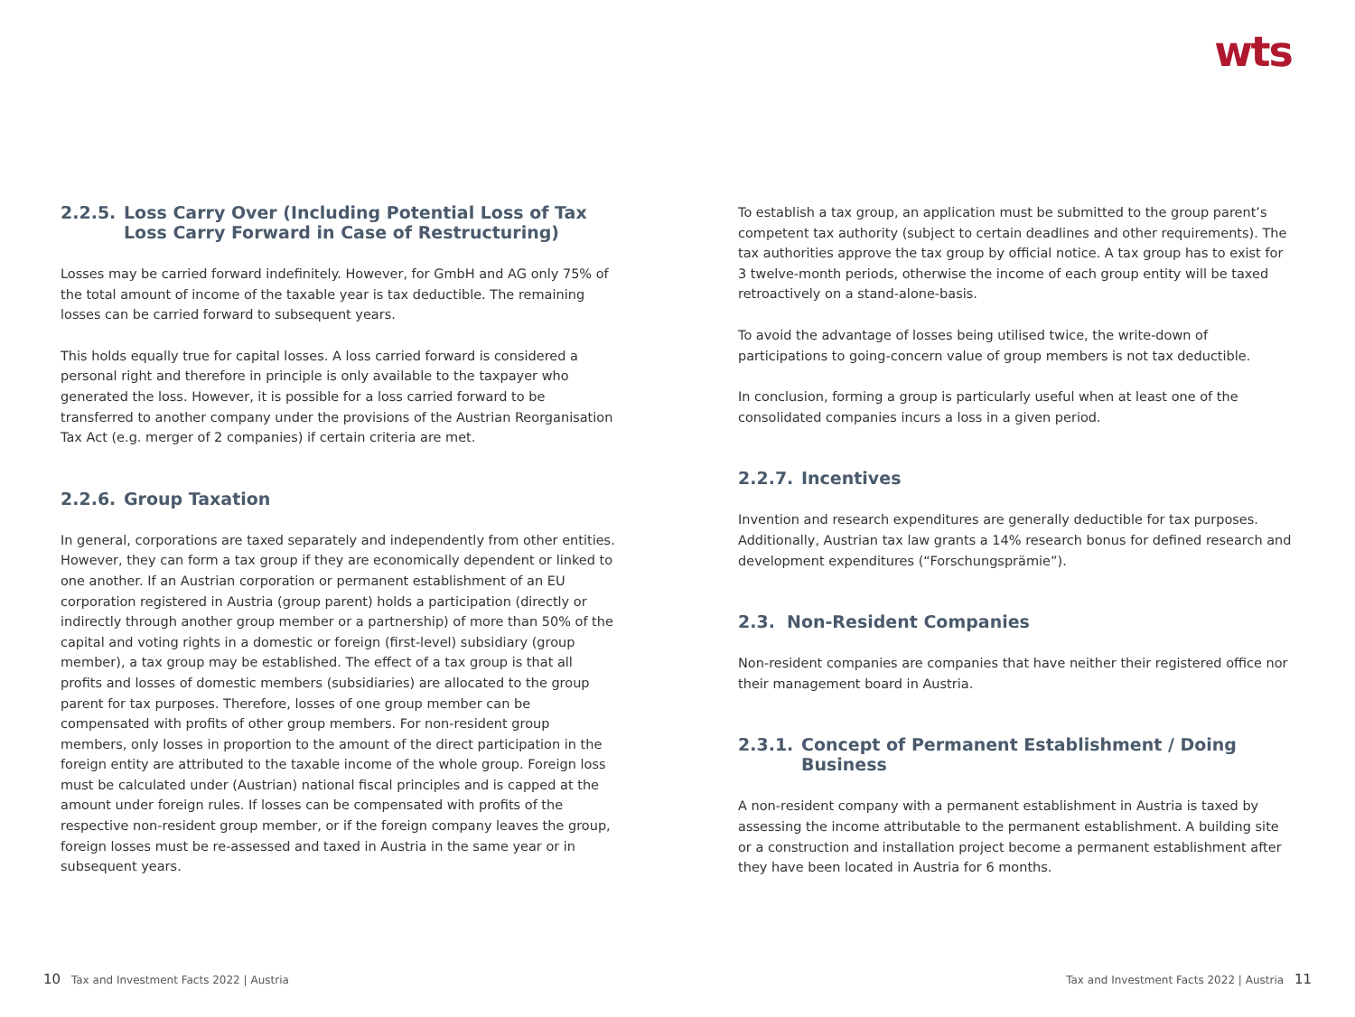wts
2.2.5. Loss Carry Over (Including Potential Loss of Tax Loss Carry Forward in Case of Restructuring)
Losses may be carried forward indefinitely. However, for GmbH and AG only 75% of the total amount of income of the taxable year is tax deductible. The remaining losses can be carried forward to subsequent years.
This holds equally true for capital losses. A loss carried forward is considered a personal right and therefore in principle is only available to the taxpayer who generated the loss. However, it is possible for a loss carried forward to be transferred to another company under the provisions of the Austrian Reorganisation Tax Act (e.g. merger of 2 companies) if certain criteria are met.
2.2.6. Group Taxation
In general, corporations are taxed separately and independently from other entities. However, they can form a tax group if they are economically dependent or linked to one another. If an Austrian corporation or permanent establishment of an EU corporation registered in Austria (group parent) holds a participation (directly or indirectly through another group member or a partnership) of more than 50% of the capital and voting rights in a domestic or foreign (first-level) subsidiary (group member), a tax group may be established. The effect of a tax group is that all profits and losses of domestic members (subsidiaries) are allocated to the group parent for tax purposes. Therefore, losses of one group member can be compensated with profits of other group members. For non-resident group members, only losses in proportion to the amount of the direct participation in the foreign entity are attributed to the taxable income of the whole group. Foreign loss must be calculated under (Austrian) national fiscal principles and is capped at the amount under foreign rules. If losses can be compensated with profits of the respective non-resident group member, or if the foreign company leaves the group, foreign losses must be re-assessed and taxed in Austria in the same year or in subsequent years.
To establish a tax group, an application must be submitted to the group parent’s competent tax authority (subject to certain deadlines and other requirements). The tax authorities approve the tax group by official notice. A tax group has to exist for 3 twelve-month periods, otherwise the income of each group entity will be taxed retroactively on a stand-alone-basis.
To avoid the advantage of losses being utilised twice, the write-down of participations to going-concern value of group members is not tax deductible.
In conclusion, forming a group is particularly useful when at least one of the consolidated companies incurs a loss in a given period.
2.2.7. Incentives
Invention and research expenditures are generally deductible for tax purposes. Additionally, Austrian tax law grants a 14% research bonus for defined research and development expenditures (“Forschungsprämie”).
2.3. Non-Resident Companies
Non-resident companies are companies that have neither their registered office nor their management board in Austria.
2.3.1. Concept of Permanent Establishment / Doing Business
A non-resident company with a permanent establishment in Austria is taxed by assessing the income attributable to the permanent establishment. A building site or a construction and installation project become a permanent establishment after they have been located in Austria for 6 months.
10 Tax and Investment Facts 2022 | Austria
Tax and Investment Facts 2022 | Austria 11